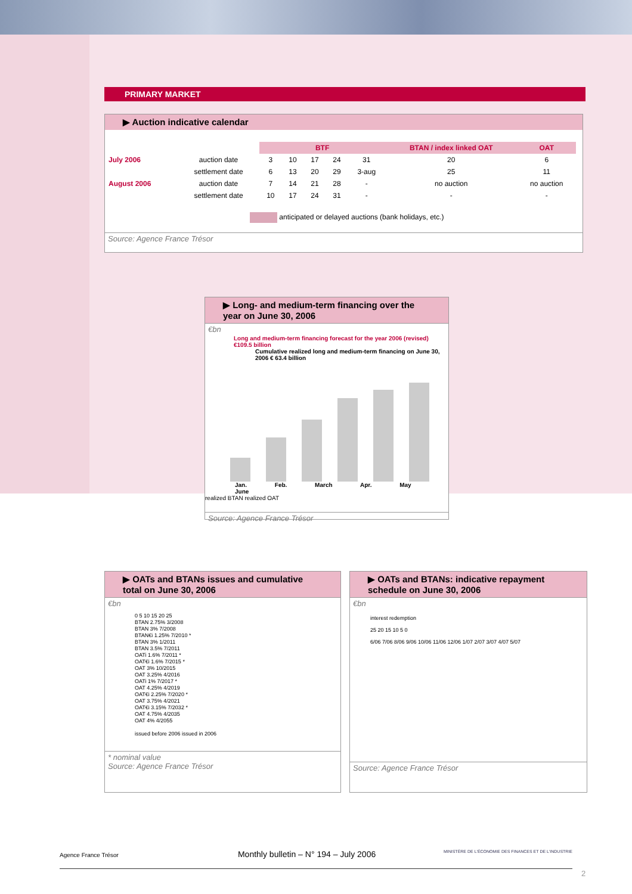PRIMARY MARKET
▶ Auction indicative calendar
| | | BTF | | | | | BTAN / index linked OAT | OAT |
| --- | --- | --- | --- | --- | --- | --- | --- | --- |
| July 2006 | auction date | 3 | 10 | 17 | 24 | 31 | 20 | 6 |
| | settlement date | 6 | 13 | 20 | 29 | 3-aug | 25 | 11 |
| August 2006 | auction date | 7 | 14 | 21 | 28 | - | no auction | no auction |
| | settlement date | 10 | 17 | 24 | 31 | - | - | - |
anticipated or delayed auctions (bank holidays, etc.)
Source: Agence France Trésor
▶ Long- and medium-term financing over the year on June 30, 2006
€bn
Long and medium-term financing forecast for the year 2006 (revised) €109.5 billion
Cumulative realized long and medium-term financing on June 30, 2006 € 63.4 billion
Jan. Feb. March Apr. May June
realized BTAN realized OAT
Source: Agence France Trésor
▶ OATs and BTANs issues and cumulative total on June 30, 2006
€bn
0 5 10 15 20 25
BTAN 2.75% 3/2008
BTAN 3% 7/2008
BTAN€i 1.25% 7/2010 *
BTAN 3% 1/2011
BTAN 3.5% 7/2011
OATi 1.6% 7/2011 *
OAT€i 1.6% 7/2015 *
OAT 3% 10/2015
OAT 3.25% 4/2016
OATi 1% 7/2017 *
OAT 4.25% 4/2019
OAT€i 2.25% 7/2020 *
OAT 3.75% 4/2021
OAT€i 3.15% 7/2032 *
OAT 4.75% 4/2035
OAT 4% 4/2055
issued before 2006 issued in 2006
* nominal value
Source: Agence France Trésor
▶ OATs and BTANs: indicative repayment schedule on June 30, 2006
€bn
interest redemption
25 20 15 10 5 0
6/06 7/06 8/06 9/06 10/06 11/06 12/06 1/07 2/07 3/07 4/07 5/07
Source: Agence France Trésor
Agence France Trésor Monthly bulletin – N° 194 – July 2006 MINISTÈRE DE L'ÉCONOMIE DES FINANCES ET DE L'INDUSTRIE
2